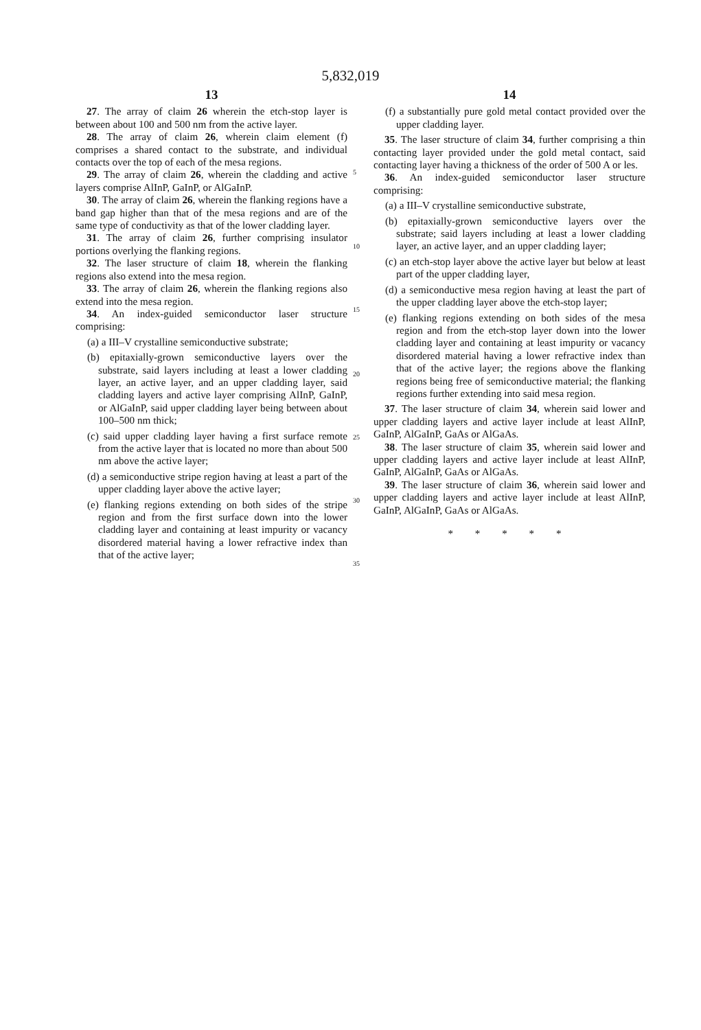5,832,019
13
27. The array of claim 26 wherein the etch-stop layer is between about 100 and 500 nm from the active layer.
28. The array of claim 26, wherein claim element (f) comprises a shared contact to the substrate, and individual contacts over the top of each of the mesa regions.
29. The array of claim 26, wherein the cladding and active layers comprise AlInP, GaInP, or AlGaInP.
30. The array of claim 26, wherein the flanking regions have a band gap higher than that of the mesa regions and are of the same type of conductivity as that of the lower cladding layer.
31. The array of claim 26, further comprising insulator portions overlying the flanking regions.
32. The laser structure of claim 18, wherein the flanking regions also extend into the mesa region.
33. The array of claim 26, wherein the flanking regions also extend into the mesa region.
34. An index-guided semiconductor laser structure comprising:
(a) a III–V crystalline semiconductive substrate;
(b) epitaxially-grown semiconductive layers over the substrate, said layers including at least a lower cladding layer, an active layer, and an upper cladding layer, said cladding layers and active layer comprising AlInP, GaInP, or AlGaInP, said upper cladding layer being between about 100–500 nm thick;
(c) said upper cladding layer having a first surface remote from the active layer that is located no more than about 500 nm above the active layer;
(d) a semiconductive stripe region having at least a part of the upper cladding layer above the active layer;
(e) flanking regions extending on both sides of the stripe region and from the first surface down into the lower cladding layer and containing at least impurity or vacancy disordered material having a lower refractive index than that of the active layer;
5
10
15
20
25
30
35
14
(f) a substantially pure gold metal contact provided over the upper cladding layer.
35. The laser structure of claim 34, further comprising a thin contacting layer provided under the gold metal contact, said contacting layer having a thickness of the order of 500 A or les.
36. An index-guided semiconductor laser structure comprising:
(a) a III–V crystalline semiconductive substrate,
(b) epitaxially-grown semiconductive layers over the substrate; said layers including at least a lower cladding layer, an active layer, and an upper cladding layer;
(c) an etch-stop layer above the active layer but below at least part of the upper cladding layer,
(d) a semiconductive mesa region having at least the part of the upper cladding layer above the etch-stop layer;
(e) flanking regions extending on both sides of the mesa region and from the etch-stop layer down into the lower cladding layer and containing at least impurity or vacancy disordered material having a lower refractive index than that of the active layer; the regions above the flanking regions being free of semiconductive material; the flanking regions further extending into said mesa region.
37. The laser structure of claim 34, wherein said lower and upper cladding layers and active layer include at least AlInP, GaInP, AlGaInP, GaAs or AlGaAs.
38. The laser structure of claim 35, wherein said lower and upper cladding layers and active layer include at least AlInP, GaInP, AlGaInP, GaAs or AlGaAs.
39. The laser structure of claim 36, wherein said lower and upper cladding layers and active layer include at least AlInP, GaInP, AlGaInP, GaAs or AlGaAs.
* * * * *